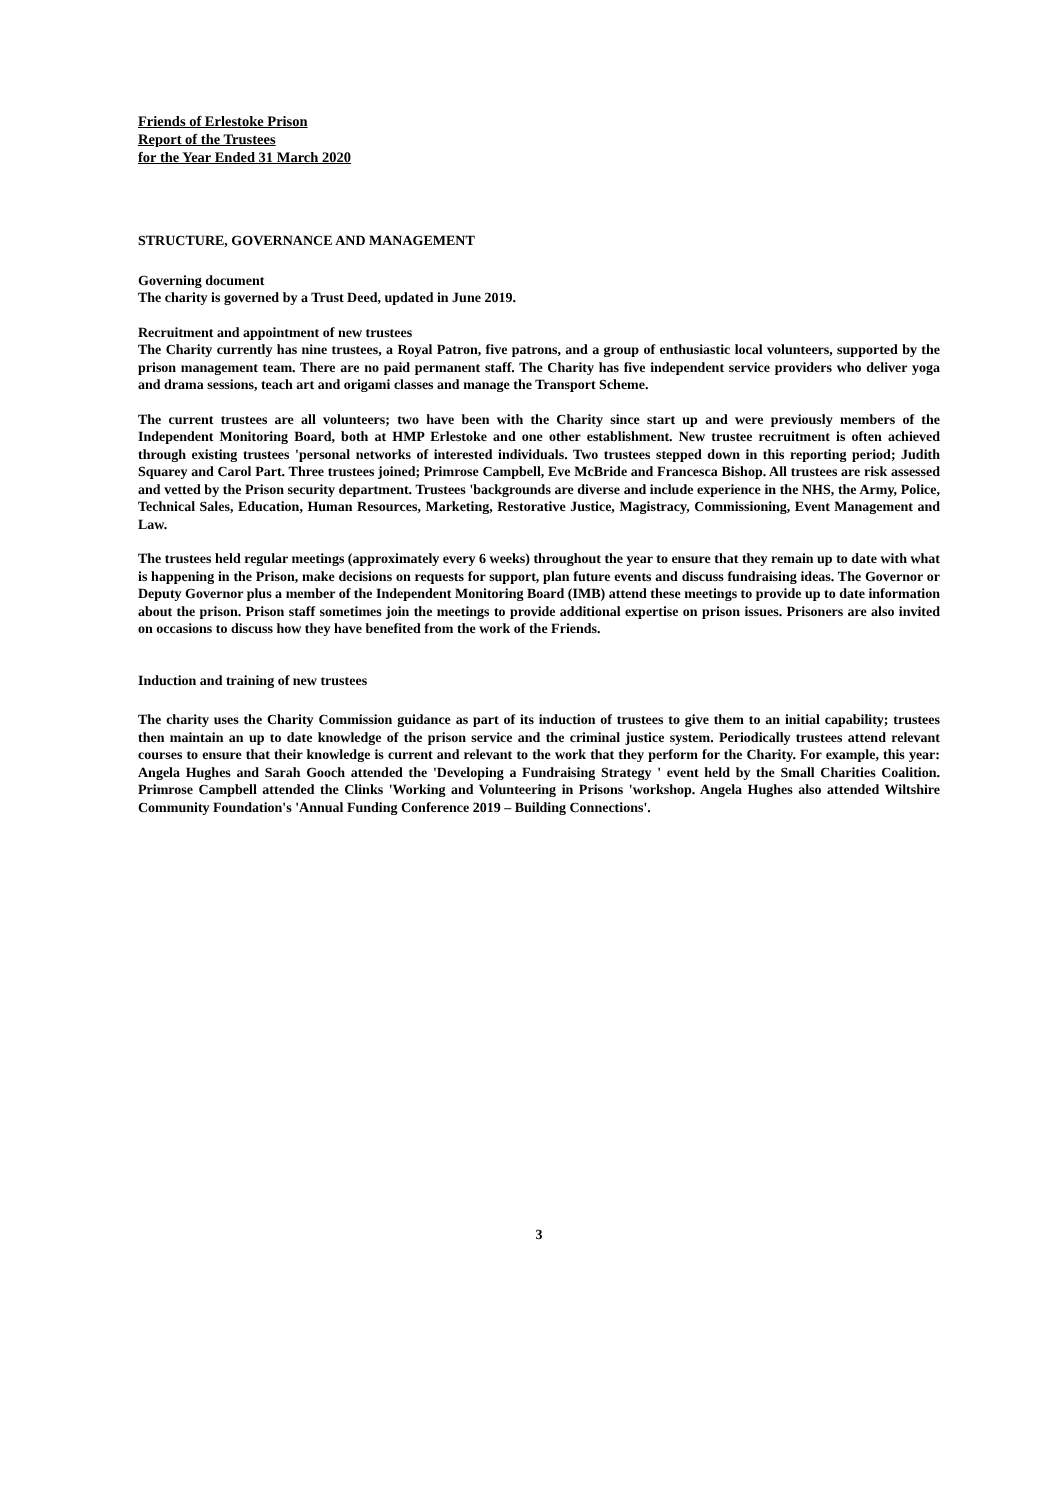Friends of Erlestoke Prison
Report of the Trustees
for the Year Ended 31 March 2020
STRUCTURE, GOVERNANCE AND MANAGEMENT
Governing document
The charity is governed by a Trust Deed, updated in June 2019.
Recruitment and appointment of new trustees
The Charity currently has nine trustees, a Royal Patron, five patrons, and a group of enthusiastic local volunteers, supported by the prison management team. There are no paid permanent staff. The Charity has five independent service providers who deliver yoga and drama sessions, teach art and origami classes and manage the Transport Scheme.
The current trustees are all volunteers; two have been with the Charity since start up and were previously members of the Independent Monitoring Board, both at HMP Erlestoke and one other establishment. New trustee recruitment is often achieved through existing trustees 'personal networks of interested individuals. Two trustees stepped down in this reporting period; Judith Squarey and Carol Part. Three trustees joined; Primrose Campbell, Eve McBride and Francesca Bishop. All trustees are risk assessed and vetted by the Prison security department. Trustees 'backgrounds are diverse and include experience in the NHS, the Army, Police, Technical Sales, Education, Human Resources, Marketing, Restorative Justice, Magistracy, Commissioning, Event Management and Law.
The trustees held regular meetings (approximately every 6 weeks) throughout the year to ensure that they remain up to date with what is happening in the Prison, make decisions on requests for support, plan future events and discuss fundraising ideas. The Governor or Deputy Governor plus a member of the Independent Monitoring Board (IMB) attend these meetings to provide up to date information about the prison. Prison staff sometimes join the meetings to provide additional expertise on prison issues. Prisoners are also invited on occasions to discuss how they have benefited from the work of the Friends.
Induction and training of new trustees
The charity uses the Charity Commission guidance as part of its induction of trustees to give them to an initial capability; trustees then maintain an up to date knowledge of the prison service and the criminal justice system. Periodically trustees attend relevant courses to ensure that their knowledge is current and relevant to the work that they perform for the Charity. For example, this year: Angela Hughes and Sarah Gooch attended the 'Developing a Fundraising Strategy ' event held by the Small Charities Coalition. Primrose Campbell attended the Clinks 'Working and Volunteering in Prisons 'workshop. Angela Hughes also attended Wiltshire Community Foundation's 'Annual Funding Conference 2019 – Building Connections'.
3